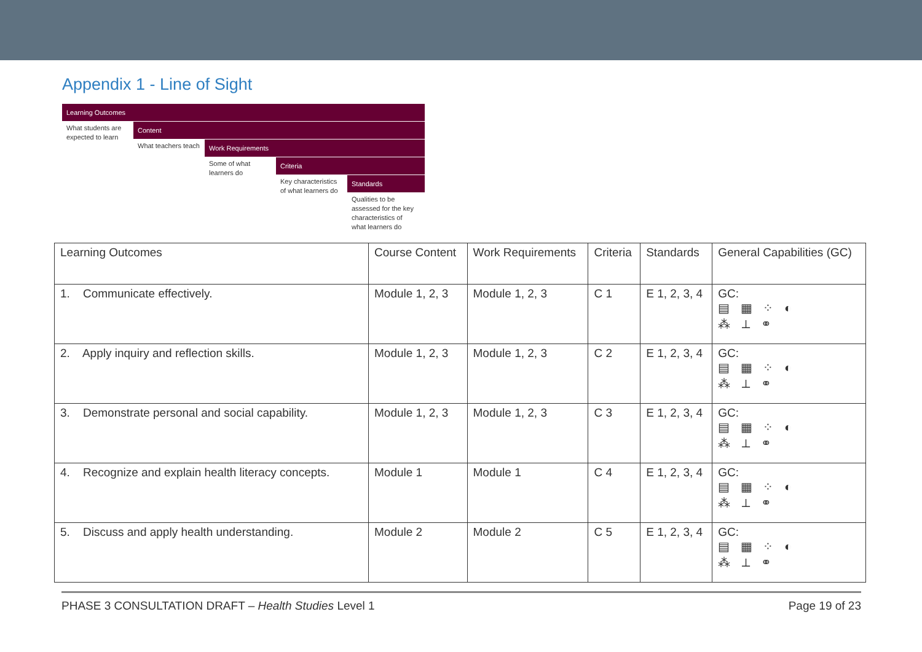Appendix 1 - Line of Sight
Learning Outcomes
What students are expected to learn
Content
What teachers teach
Work Requirements
Some of what learners do
Criteria
Key characteristics of what learners do
Standards
Qualities to be assessed for the key characteristics of what learners do
| Learning Outcomes | Course Content | Work Requirements | Criteria | Standards | General Capabilities (GC) |
| 1. Communicate effectively. | Module 1, 2, 3 | Module 1, 2, 3 | C 1 | E 1, 2, 3, 4 | GC: ▤ ▦ ⁘ ◐ ⁂ ⟂ ⚭ |
| 2. Apply inquiry and reflection skills. | Module 1, 2, 3 | Module 1, 2, 3 | C 2 | E 1, 2, 3, 4 | GC: ▤ ▦ ⁘ ◐ ⁂ ⟂ ⚭ |
| 3. Demonstrate personal and social capability. | Module 1, 2, 3 | Module 1, 2, 3 | C 3 | E 1, 2, 3, 4 | GC: ▤ ▦ ⁘ ◐ ⁂ ⟂ ⚭ |
| 4. Recognize and explain health literacy concepts. | Module 1 | Module 1 | C 4 | E 1, 2, 3, 4 | GC: ▤ ▦ ⁘ ◐ ⁂ ⟂ ⚭ |
| 5. Discuss and apply health understanding. | Module 2 | Module 2 | C 5 | E 1, 2, 3, 4 | GC: ▤ ▦ ⁘ ◐ ⁂ ⟂ ⚭ |
PHASE 3 CONSULTATION DRAFT – Health Studies Level 1 Page 19 of 23